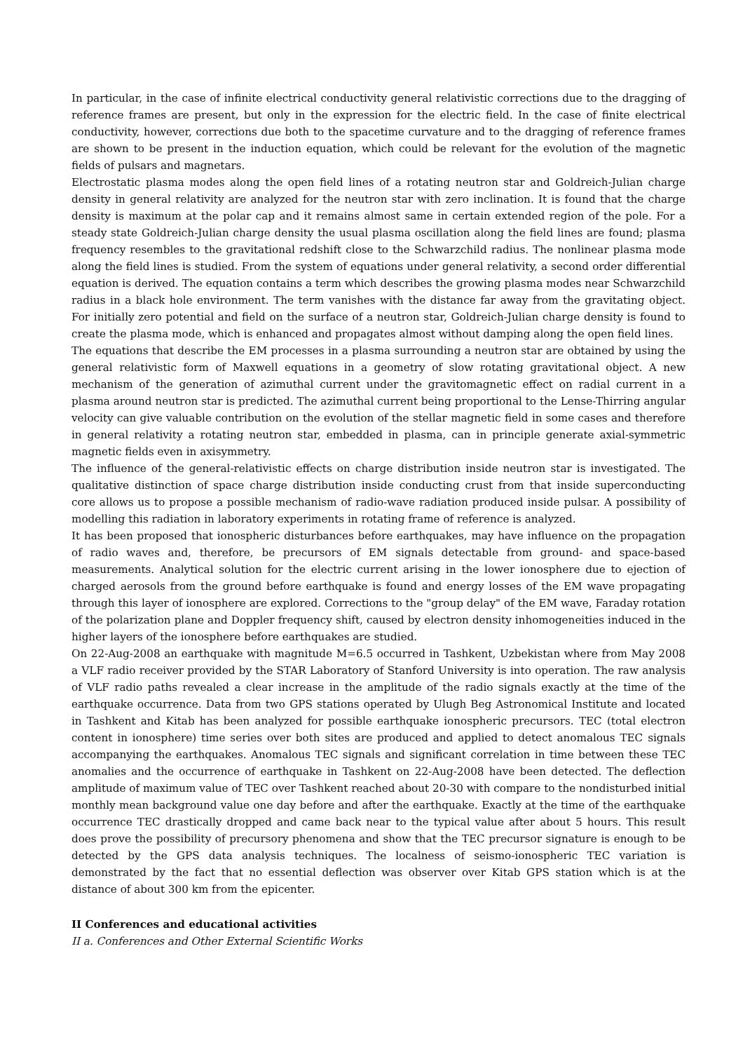In particular, in the case of infinite electrical conductivity general relativistic corrections due to the dragging of reference frames are present, but only in the expression for the electric field. In the case of finite electrical conductivity, however, corrections due both to the spacetime curvature and to the dragging of reference frames are shown to be present in the induction equation, which could be relevant for the evolution of the magnetic fields of pulsars and magnetars.
Electrostatic plasma modes along the open field lines of a rotating neutron star and Goldreich-Julian charge density in general relativity are analyzed for the neutron star with zero inclination. It is found that the charge density is maximum at the polar cap and it remains almost same in certain extended region of the pole. For a steady state Goldreich-Julian charge density the usual plasma oscillation along the field lines are found; plasma frequency resembles to the gravitational redshift close to the Schwarzchild radius. The nonlinear plasma mode along the field lines is studied. From the system of equations under general relativity, a second order differential equation is derived. The equation contains a term which describes the growing plasma modes near Schwarzchild radius in a black hole environment. The term vanishes with the distance far away from the gravitating object. For initially zero potential and field on the surface of a neutron star, Goldreich-Julian charge density is found to create the plasma mode, which is enhanced and propagates almost without damping along the open field lines.
The equations that describe the EM processes in a plasma surrounding a neutron star are obtained by using the general relativistic form of Maxwell equations in a geometry of slow rotating gravitational object. A new mechanism of the generation of azimuthal current under the gravitomagnetic effect on radial current in a plasma around neutron star is predicted. The azimuthal current being proportional to the Lense-Thirring angular velocity can give valuable contribution on the evolution of the stellar magnetic field in some cases and therefore in general relativity a rotating neutron star, embedded in plasma, can in principle generate axial-symmetric magnetic fields even in axisymmetry.
The influence of the general-relativistic effects on charge distribution inside neutron star is investigated. The qualitative distinction of space charge distribution inside conducting crust from that inside superconducting core allows us to propose a possible mechanism of radio-wave radiation produced inside pulsar. A possibility of modelling this radiation in laboratory experiments in rotating frame of reference is analyzed.
It has been proposed that ionospheric disturbances before earthquakes, may have influence on the propagation of radio waves and, therefore, be precursors of EM signals detectable from ground- and space-based measurements. Analytical solution for the electric current arising in the lower ionosphere due to ejection of charged aerosols from the ground before earthquake is found and energy losses of the EM wave propagating through this layer of ionosphere are explored. Corrections to the "group delay" of the EM wave, Faraday rotation of the polarization plane and Doppler frequency shift, caused by electron density inhomogeneities induced in the higher layers of the ionosphere before earthquakes are studied.
On 22-Aug-2008 an earthquake with magnitude M=6.5 occurred in Tashkent, Uzbekistan where from May 2008 a VLF radio receiver provided by the STAR Laboratory of Stanford University is into operation. The raw analysis of VLF radio paths revealed a clear increase in the amplitude of the radio signals exactly at the time of the earthquake occurrence. Data from two GPS stations operated by Ulugh Beg Astronomical Institute and located in Tashkent and Kitab has been analyzed for possible earthquake ionospheric precursors. TEC (total electron content in ionosphere) time series over both sites are produced and applied to detect anomalous TEC signals accompanying the earthquakes. Anomalous TEC signals and significant correlation in time between these TEC anomalies and the occurrence of earthquake in Tashkent on 22-Aug-2008 have been detected. The deflection amplitude of maximum value of TEC over Tashkent reached about 20-30 with compare to the nondisturbed initial monthly mean background value one day before and after the earthquake. Exactly at the time of the earthquake occurrence TEC drastically dropped and came back near to the typical value after about 5 hours. This result does prove the possibility of precursory phenomena and show that the TEC precursor signature is enough to be detected by the GPS data analysis techniques. The localness of seismo-ionospheric TEC variation is demonstrated by the fact that no essential deflection was observer over Kitab GPS station which is at the distance of about 300 km from the epicenter.
II Conferences and educational activities
II a. Conferences and Other External Scientific Works